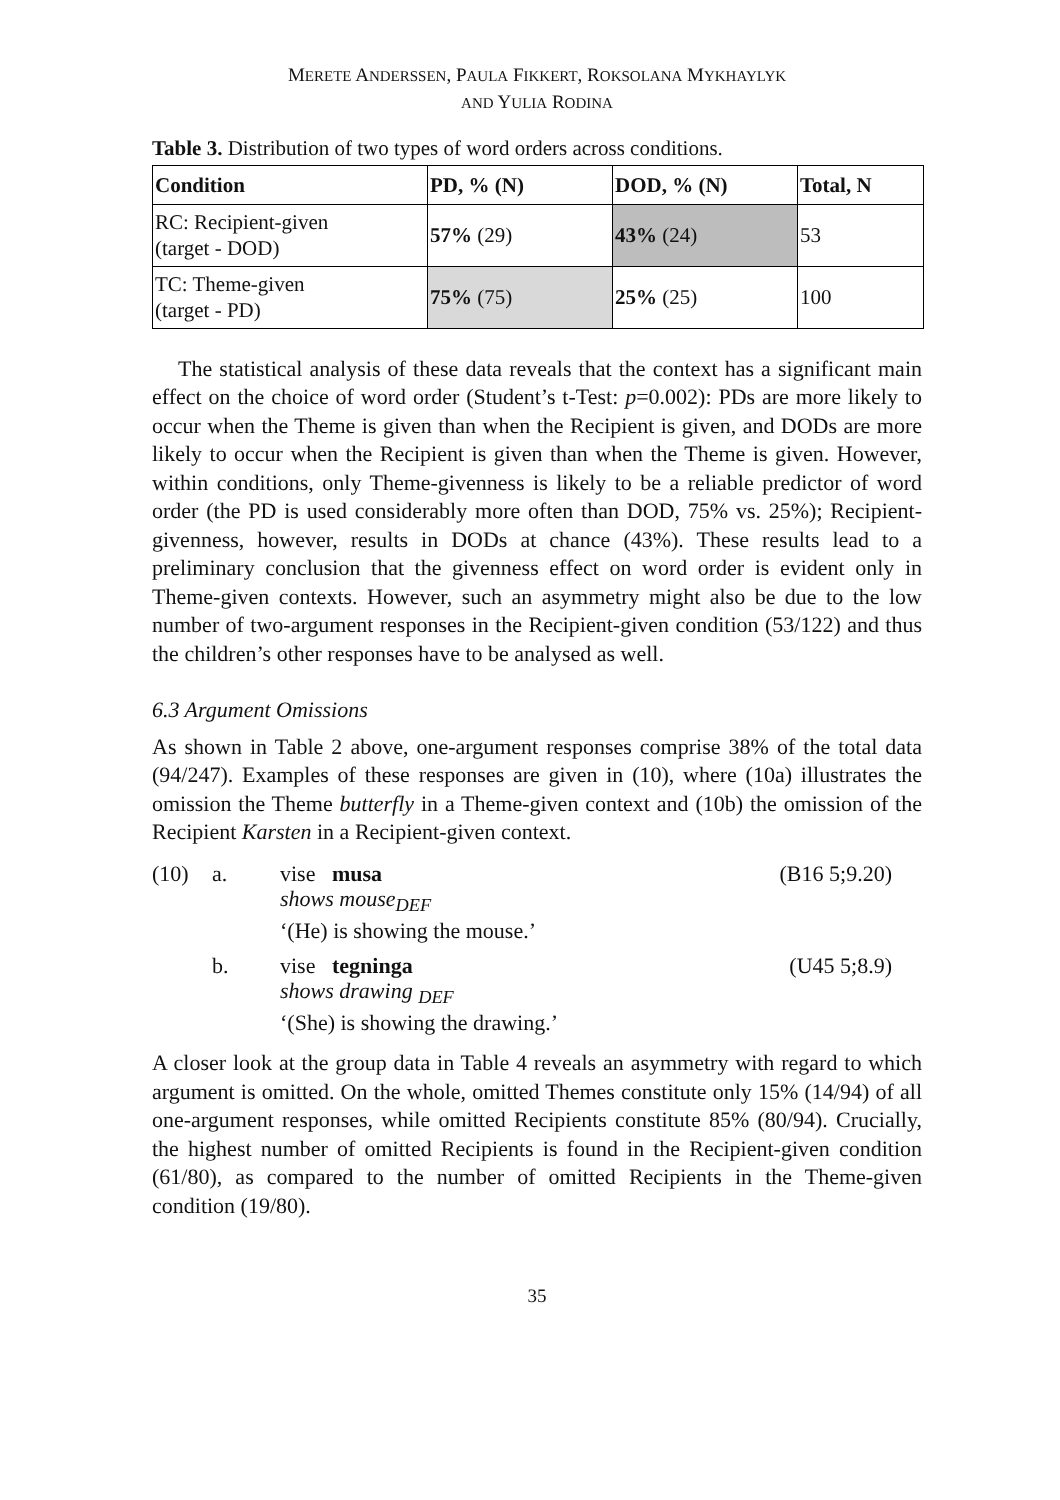MERETE ANDERSSEN, PAULA FIKKERT, ROKSOLANA MYKHAYLYK
AND YULIA RODINA
Table 3. Distribution of two types of word orders across conditions.
| Condition | PD, % (N) | DOD, % (N) | Total, N |
| --- | --- | --- | --- |
| RC: Recipient-given (target - DOD) | 57% (29) | 43% (24) | 53 |
| TC: Theme-given (target - PD) | 75% (75) | 25% (25) | 100 |
The statistical analysis of these data reveals that the context has a significant main effect on the choice of word order (Student’s t-Test: p=0.002): PDs are more likely to occur when the Theme is given than when the Recipient is given, and DODs are more likely to occur when the Recipient is given than when the Theme is given. However, within conditions, only Theme-givenness is likely to be a reliable predictor of word order (the PD is used considerably more often than DOD, 75% vs. 25%); Recipient-givenness, however, results in DODs at chance (43%). These results lead to a preliminary conclusion that the givenness effect on word order is evident only in Theme-given contexts. However, such an asymmetry might also be due to the low number of two-argument responses in the Recipient-given condition (53/122) and thus the children’s other responses have to be analysed as well.
6.3 Argument Omissions
As shown in Table 2 above, one-argument responses comprise 38% of the total data (94/247). Examples of these responses are given in (10), where (10a) illustrates the omission the Theme butterfly in a Theme-given context and (10b) the omission of the Recipient Karsten in a Recipient-given context.
| (10) | a. | vise musa shows mouse<sub>DEF</sub> ‘(He) is showing the mouse.’ | (B16 5;9.20) |
| | b. | vise tegninga shows drawing <sub>DEF</sub> ‘(She) is showing the drawing.’ | (U45 5;8.9) |
A closer look at the group data in Table 4 reveals an asymmetry with regard to which argument is omitted. On the whole, omitted Themes constitute only 15% (14/94) of all one-argument responses, while omitted Recipients constitute 85% (80/94). Crucially, the highest number of omitted Recipients is found in the Recipient-given condition (61/80), as compared to the number of omitted Recipients in the Theme-given condition (19/80).
35